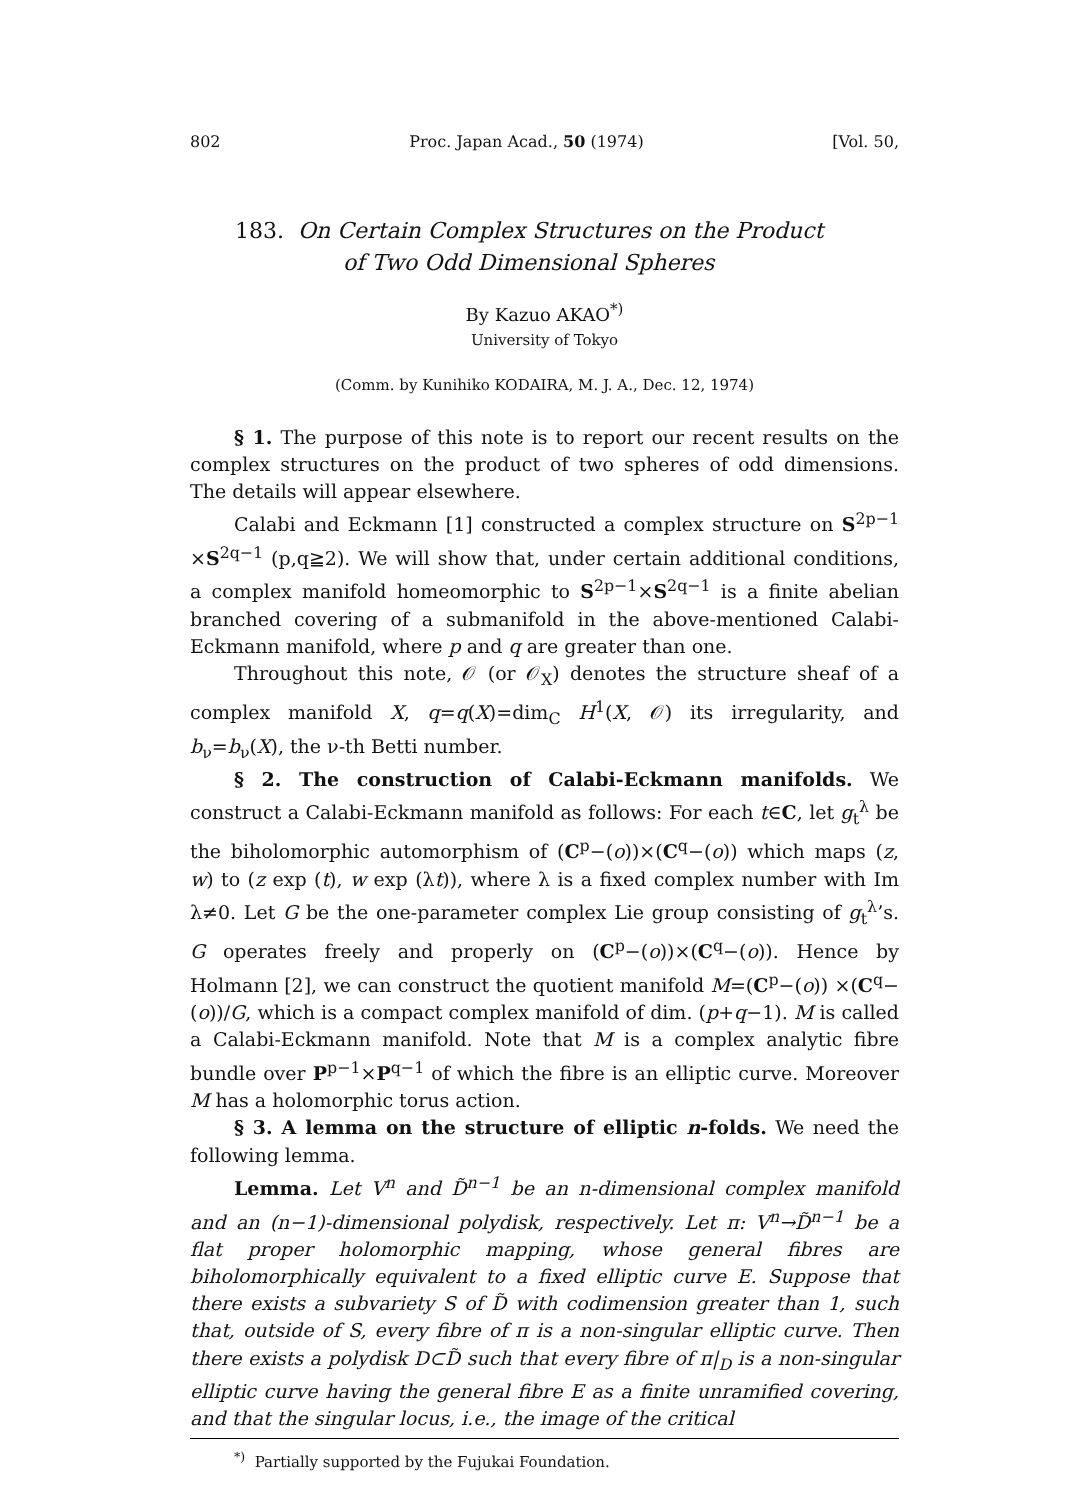802 Proc. Japan Acad., 50 (1974) [Vol. 50,
183. On Certain Complex Structures on the Product
of Two Odd Dimensional Spheres
By Kazuo AKAO<sup>*)</sup>
University of Tokyo
(Comm. by Kunihiko KODAIRA, M. J. A., Dec. 12, 1974)
§ 1. The purpose of this note is to report our recent results on the complex structures on the product of two spheres of odd dimensions. The details will appear elsewhere.
Calabi and Eckmann [1] constructed a complex structure on S<sup>2p−1</sup> ×S<sup>2q−1</sup> (p,q≧2). We will show that, under certain additional conditions, a complex manifold homeomorphic to S<sup>2p−1</sup>×S<sup>2q−1</sup> is a finite abelian branched covering of a submanifold in the above-mentioned Calabi-Eckmann manifold, where p and q are greater than one.
Throughout this note, 𝒪 (or 𝒪<sub>X</sub>) denotes the structure sheaf of a complex manifold X, q=q(X)=dim<sub>C</sub> H<sup>1</sup>(X, 𝒪) its irregularity, and b<sub>ν</sub>=b<sub>ν</sub>(X), the ν-th Betti number.
§ 2. The construction of Calabi-Eckmann manifolds. We construct a Calabi-Eckmann manifold as follows: For each t∈C, let g<sub>t</sub><sup>λ</sup> be the biholomorphic automorphism of (C<sup>p</sup>−(o))×(C<sup>q</sup>−(o)) which maps (z, w) to (z exp (t), w exp (λt)), where λ is a fixed complex number with Im λ≠0. Let G be the one-parameter complex Lie group consisting of g<sub>t</sub><sup>λ</sup>’s. G operates freely and properly on (C<sup>p</sup>−(o))×(C<sup>q</sup>−(o)). Hence by Holmann [2], we can construct the quotient manifold M=(C<sup>p</sup>−(o)) ×(C<sup>q</sup>−(o))/G, which is a compact complex manifold of dim. (p+q−1). M is called a Calabi-Eckmann manifold. Note that M is a complex analytic fibre bundle over P<sup>p−1</sup>×P<sup>q−1</sup> of which the fibre is an elliptic curve. Moreover M has a holomorphic torus action.
§ 3. A lemma on the structure of elliptic n-folds. We need the following lemma.
Lemma. Let V<sup>n</sup> and D̃<sup>n−1</sup> be an n-dimensional complex manifold and an (n−1)-dimensional polydisk, respectively. Let π: V<sup>n</sup>→D̃<sup>n−1</sup> be a flat proper holomorphic mapping, whose general fibres are biholomorphically equivalent to a fixed elliptic curve E. Suppose that there exists a subvariety S of D̃ with codimension greater than 1, such that, outside of S, every fibre of π is a non-singular elliptic curve. Then there exists a polydisk D⊂D̃ such that every fibre of π|<sub>D</sub> is a non-singular elliptic curve having the general fibre E as a finite unramified covering, and that the singular locus, i.e., the image of the critical
<sup>*)</sup> Partially supported by the Fujukai Foundation.